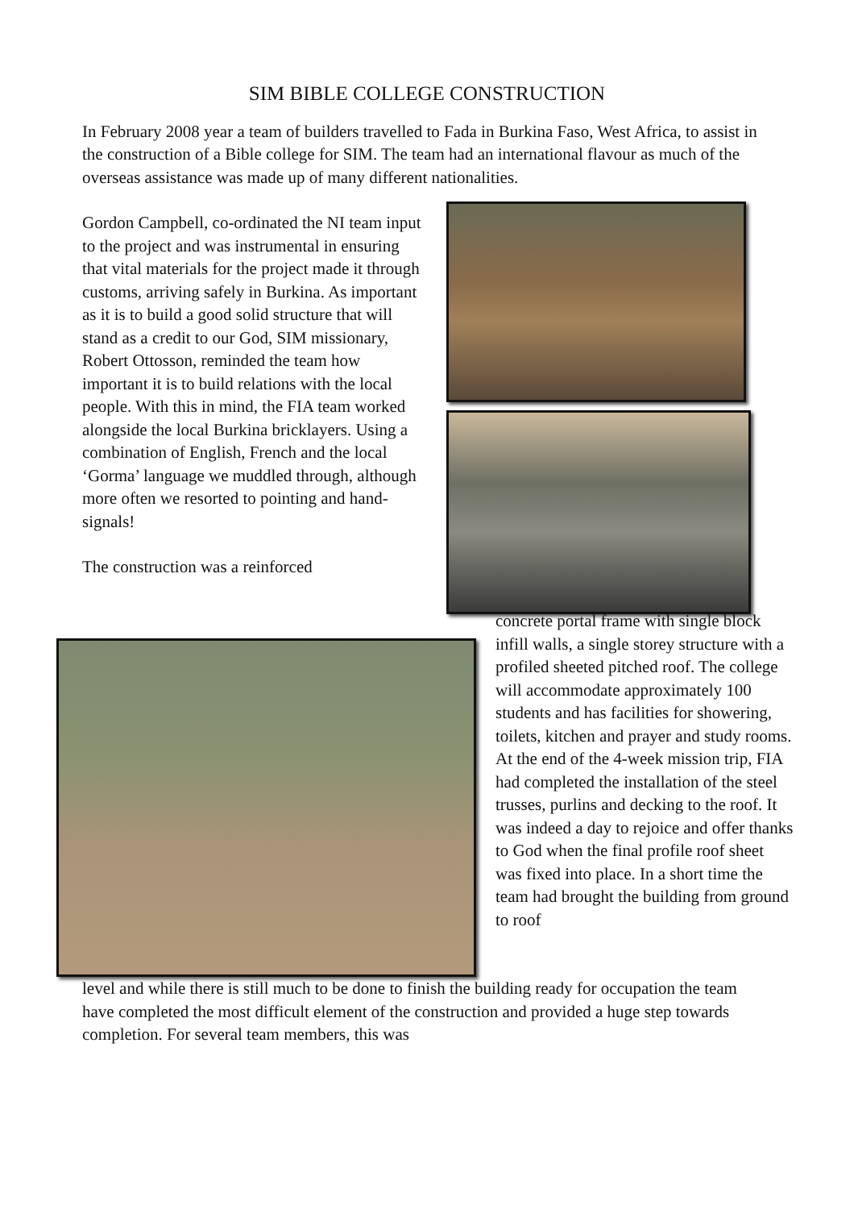SIM BIBLE COLLEGE CONSTRUCTION
In February 2008 year a team of builders travelled to Fada in Burkina Faso, West Africa, to assist in the construction of a Bible college for SIM. The team had an international flavour as much of the overseas assistance was made up of many different nationalities.
Gordon Campbell, co-ordinated the NI team input to the project and was instrumental in ensuring that vital materials for the project made it through customs, arriving safely in Burkina. As important as it is to build a good solid structure that will stand as a credit to our God, SIM missionary, Robert Ottosson, reminded the team how important it is to build relations with the local people. With this in mind, the FIA team worked alongside the local Burkina bricklayers. Using a combination of English, French and the local ‘Gorma’ language we muddled through, although more often we resorted to pointing and hand-signals!
The construction was a reinforced
concrete portal frame with single block infill walls, a single storey structure with a profiled sheeted pitched roof. The college will accommodate approximately 100 students and has facilities for showering, toilets, kitchen and prayer and study rooms. At the end of the 4-week mission trip, FIA had completed the installation of the steel trusses, purlins and decking to the roof. It was indeed a day to rejoice and offer thanks to God when the final profile roof sheet was fixed into place. In a short time the team had brought the building from ground to roof
level and while there is still much to be done to finish the building ready for occupation the team have completed the most difficult element of the construction and provided a huge step towards completion. For several team members, this was